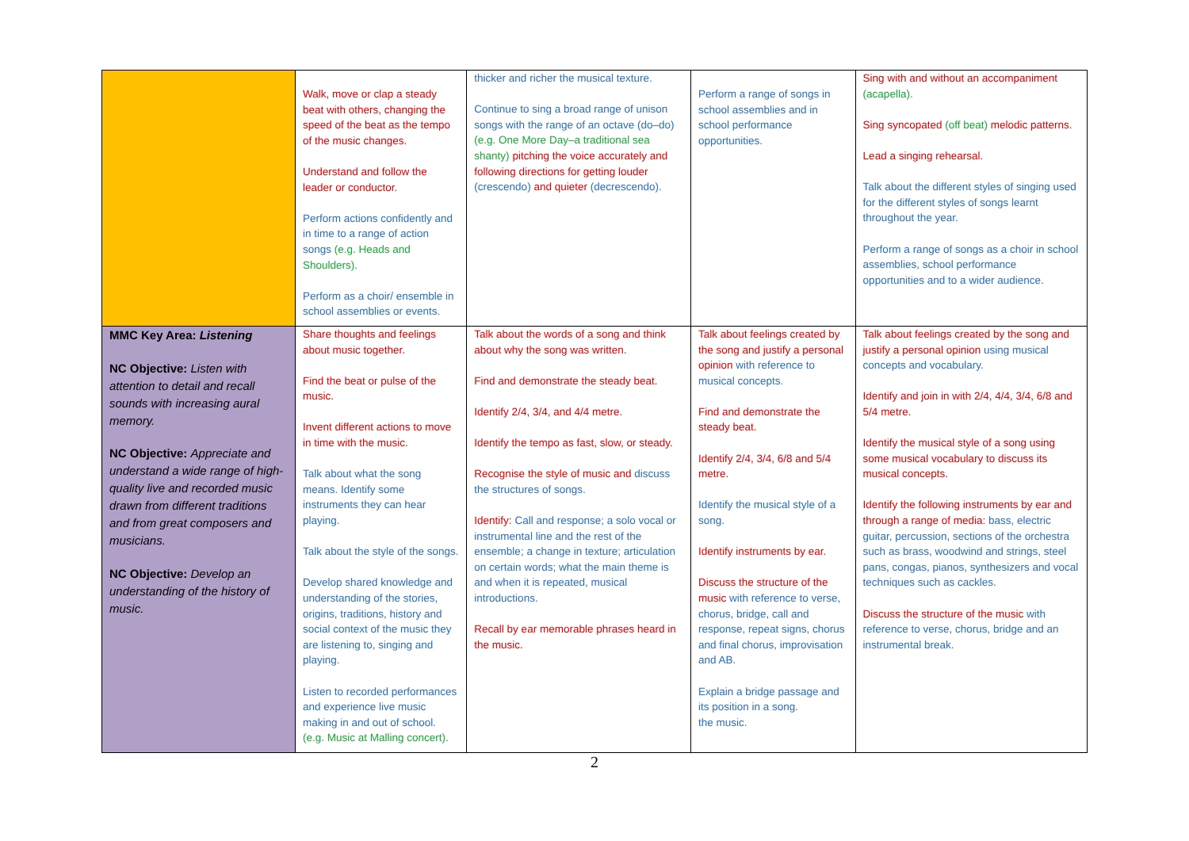| | Walk, move or clap a steady beat with others, changing the speed of the beat as the tempo of the music changes. Understand and follow the leader or conductor. Perform actions confidently and in time to a range of action songs (e.g. Heads and Shoulders). Perform as a choir/ ensemble in school assemblies or events. | thicker and richer the musical texture. Continue to sing a broad range of unison songs with the range of an octave (do–do) (e.g. One More Day–a traditional sea shanty) pitching the voice accurately and following directions for getting louder (crescendo) and quieter (decrescendo). | Perform a range of songs in school assemblies and in school performance opportunities. | Sing with and without an accompaniment (acapella). Sing syncopated (off beat) melodic patterns. Lead a singing rehearsal. Talk about the different styles of singing used for the different styles of songs learnt throughout the year. Perform a range of songs as a choir in school assemblies, school performance opportunities and to a wider audience. |
| MMC Key Area: Listening NC Objective: Listen with attention to detail and recall sounds with increasing aural memory. NC Objective: Appreciate and understand a wide range of high-quality live and recorded music drawn from different traditions and from great composers and musicians. NC Objective: Develop an understanding of the history of music. | Share thoughts and feelings about music together. Find the beat or pulse of the music. Invent different actions to move in time with the music. Talk about what the song means. Identify some instruments they can hear playing. Talk about the style of the songs. Develop shared knowledge and understanding of the stories, origins, traditions, history and social context of the music they are listening to, singing and playing. Listen to recorded performances and experience live music making in and out of school. (e.g. Music at Malling concert). | Talk about the words of a song and think about why the song was written. Find and demonstrate the steady beat. Identify 2/4, 3/4, and 4/4 metre. Identify the tempo as fast, slow, or steady. Recognise the style of music and discuss the structures of songs. Identify: Call and response; a solo vocal or instrumental line and the rest of the ensemble; a change in texture; articulation on certain words; what the main theme is and when it is repeated, musical introductions. Recall by ear memorable phrases heard in the music. | Talk about feelings created by the song and justify a personal opinion with reference to musical concepts. Find and demonstrate the steady beat. Identify 2/4, 3/4, 6/8 and 5/4 metre. Identify the musical style of a song. Identify instruments by ear. Discuss the structure of the music with reference to verse, chorus, bridge, call and response, repeat signs, chorus and final chorus, improvisation and AB. Explain a bridge passage and its position in a song. the music. | Talk about feelings created by the song and justify a personal opinion using musical concepts and vocabulary. Identify and join in with 2/4, 4/4, 3/4, 6/8 and 5/4 metre. Identify the musical style of a song using some musical vocabulary to discuss its musical concepts. Identify the following instruments by ear and through a range of media: bass, electric guitar, percussion, sections of the orchestra such as brass, woodwind and strings, steel pans, congas, pianos, synthesizers and vocal techniques such as cackles. Discuss the structure of the music with reference to verse, chorus, bridge and an instrumental break. |
2